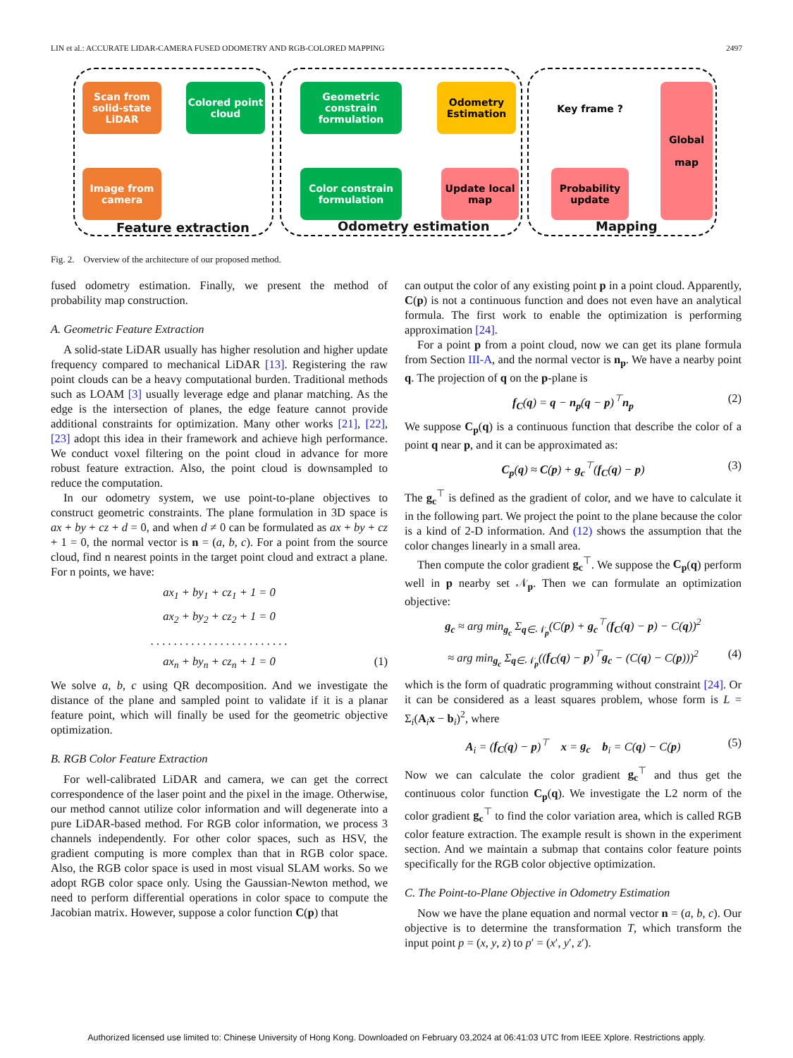LIN et al.: ACCURATE LIDAR-CAMERA FUSED ODOMETRY AND RGB-COLORED MAPPING 2497
Scan from solid-state LiDAR
Colored point cloud
Geometric constrain formulation
Odometry Estimation
Key frame ?
Global
map
Image from camera
Color constrain formulation
Update local map
Probability update
Feature extraction Odometry estimation Mapping
Fig. 2. Overview of the architecture of our proposed method.
fused odometry estimation. Finally, we present the method of probability map construction.
A. Geometric Feature Extraction
A solid-state LiDAR usually has higher resolution and higher update frequency compared to mechanical LiDAR [13]. Registering the raw point clouds can be a heavy computational burden. Traditional methods such as LOAM [3] usually leverage edge and planar matching. As the edge is the intersection of planes, the edge feature cannot provide additional constraints for optimization. Many other works [21], [22], [23] adopt this idea in their framework and achieve high performance. We conduct voxel filtering on the point cloud in advance for more robust feature extraction. Also, the point cloud is downsampled to reduce the computation.
In our odometry system, we use point-to-plane objectives to construct geometric constraints. The plane formulation in 3D space is ax + by + cz + d = 0, and when d ≠ 0 can be formulated as ax + by + cz + 1 = 0, the normal vector is n = (a, b, c). For a point from the source cloud, find n nearest points in the target point cloud and extract a plane. For n points, we have:
ax<sub>1</sub> + by<sub>1</sub> + cz<sub>1</sub> + 1 = 0
ax<sub>2</sub> + by<sub>2</sub> + cz<sub>2</sub> + 1 = 0
. . . . . . . . . . . . . . . . . . . . . . . .
ax<sub>n</sub> + by<sub>n</sub> + cz<sub>n</sub> + 1 = 0 (1)
We solve a, b, c using QR decomposition. And we investigate the distance of the plane and sampled point to validate if it is a planar feature point, which will finally be used for the geometric objective optimization.
B. RGB Color Feature Extraction
For well-calibrated LiDAR and camera, we can get the correct correspondence of the laser point and the pixel in the image. Otherwise, our method cannot utilize color information and will degenerate into a pure LiDAR-based method. For RGB color information, we process 3 channels independently. For other color spaces, such as HSV, the gradient computing is more complex than that in RGB color space. Also, the RGB color space is used in most visual SLAM works. So we adopt RGB color space only. Using the Gaussian-Newton method, we need to perform differential operations in color space to compute the Jacobian matrix. However, suppose a color function C(p) that
can output the color of any existing point p in a point cloud. Apparently, C(p) is not a continuous function and does not even have an analytical formula. The first work to enable the optimization is performing approximation [24].
For a point p from a point cloud, now we can get its plane formula from Section III-A, and the normal vector is n<sub>p</sub>. We have a nearby point q. The projection of q on the p-plane is
f<sub>C</sub>(q) = q − n<sub>p</sub>(q − p)<sup>⊤</sup>n<sub>p</sub> (2)
We suppose C<sub>p</sub>(q) is a continuous function that describe the color of a point q near p, and it can be approximated as:
C<sub>p</sub>(q) ≈ C(p) + g<sub>c</sub><sup>⊤</sup>(f<sub>C</sub>(q) − p) (3)
The g<sub>c</sub><sup>⊤</sup> is defined as the gradient of color, and we have to calculate it in the following part. We project the point to the plane because the color is a kind of 2-D information. And (12) shows the assumption that the color changes linearly in a small area.
Then compute the color gradient g<sub>c</sub><sup>⊤</sup>. We suppose the C<sub>p</sub>(q) perform well in p nearby set 𝒩<sub>p</sub>. Then we can formulate an optimization objective:
g<sub>c</sub> ≈ arg min<sub>g<sub>c</sub></sub> Σ<sub>q∈𝒩<sub>p</sub></sub>(C(p) + g<sub>c</sub><sup>⊤</sup>(f<sub>C</sub>(q) − p) − C(q))<sup>2</sup>
≈ arg min<sub>g<sub>c</sub></sub> Σ<sub>q∈𝒩<sub>p</sub></sub>((f<sub>C</sub>(q) − p)<sup>⊤</sup>g<sub>c</sub> − (C(q) − C(p)))<sup>2</sup> (4)
which is the form of quadratic programming without constraint [24]. Or it can be considered as a least squares problem, whose form is L = Σ<sub>i</sub>(A<sub>i</sub>x − b<sub>i</sub>)<sup>2</sup>, where
A<sub>i</sub> = (f<sub>C</sub>(q) − p)<sup>⊤</sup> x = g<sub>c</sub> b<sub>i</sub> = C(q) − C(p) (5)
Now we can calculate the color gradient g<sub>c</sub><sup>⊤</sup> and thus get the continuous color function C<sub>p</sub>(q). We investigate the L2 norm of the color gradient g<sub>c</sub><sup>⊤</sup> to find the color variation area, which is called RGB color feature extraction. The example result is shown in the experiment section. And we maintain a submap that contains color feature points specifically for the RGB color objective optimization.
C. The Point-to-Plane Objective in Odometry Estimation
Now we have the plane equation and normal vector n = (a, b, c). Our objective is to determine the transformation T, which transform the input point p = (x, y, z) to p′ = (x′, y′, z′).
Authorized licensed use limited to: Chinese University of Hong Kong. Downloaded on February 03,2024 at 06:41:03 UTC from IEEE Xplore. Restrictions apply.